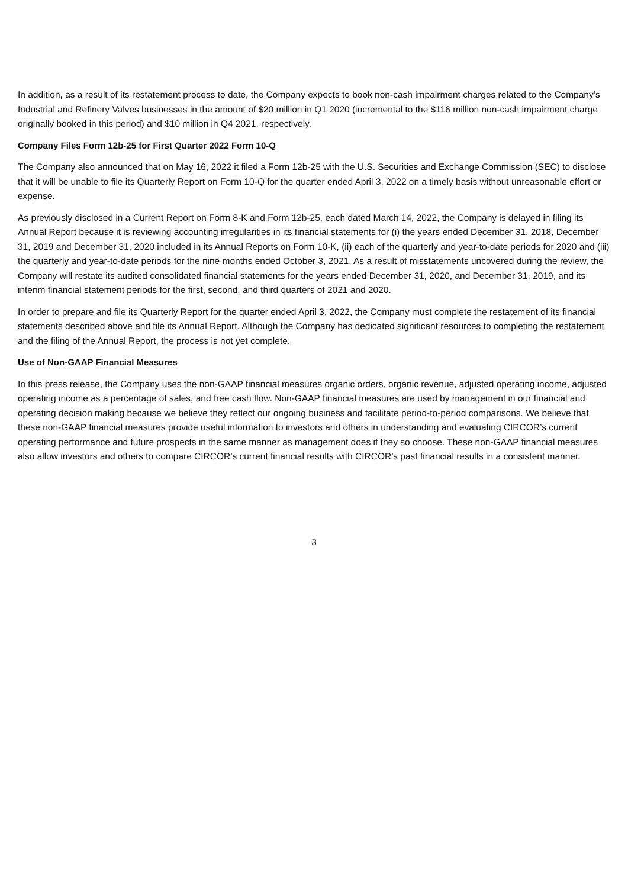In addition, as a result of its restatement process to date, the Company expects to book non-cash impairment charges related to the Company’s Industrial and Refinery Valves businesses in the amount of $20 million in Q1 2020 (incremental to the $116 million non-cash impairment charge originally booked in this period) and $10 million in Q4 2021, respectively.
Company Files Form 12b-25 for First Quarter 2022 Form 10-Q
The Company also announced that on May 16, 2022 it filed a Form 12b-25 with the U.S. Securities and Exchange Commission (SEC) to disclose that it will be unable to file its Quarterly Report on Form 10-Q for the quarter ended April 3, 2022 on a timely basis without unreasonable effort or expense.
As previously disclosed in a Current Report on Form 8-K and Form 12b-25, each dated March 14, 2022, the Company is delayed in filing its Annual Report because it is reviewing accounting irregularities in its financial statements for (i) the years ended December 31, 2018, December 31, 2019 and December 31, 2020 included in its Annual Reports on Form 10-K, (ii) each of the quarterly and year-to-date periods for 2020 and (iii) the quarterly and year-to-date periods for the nine months ended October 3, 2021. As a result of misstatements uncovered during the review, the Company will restate its audited consolidated financial statements for the years ended December 31, 2020, and December 31, 2019, and its interim financial statement periods for the first, second, and third quarters of 2021 and 2020.
In order to prepare and file its Quarterly Report for the quarter ended April 3, 2022, the Company must complete the restatement of its financial statements described above and file its Annual Report. Although the Company has dedicated significant resources to completing the restatement and the filing of the Annual Report, the process is not yet complete.
Use of Non-GAAP Financial Measures
In this press release, the Company uses the non-GAAP financial measures organic orders, organic revenue, adjusted operating income, adjusted operating income as a percentage of sales, and free cash flow. Non-GAAP financial measures are used by management in our financial and operating decision making because we believe they reflect our ongoing business and facilitate period-to-period comparisons. We believe that these non-GAAP financial measures provide useful information to investors and others in understanding and evaluating CIRCOR’s current operating performance and future prospects in the same manner as management does if they so choose. These non-GAAP financial measures also allow investors and others to compare CIRCOR’s current financial results with CIRCOR’s past financial results in a consistent manner.
3